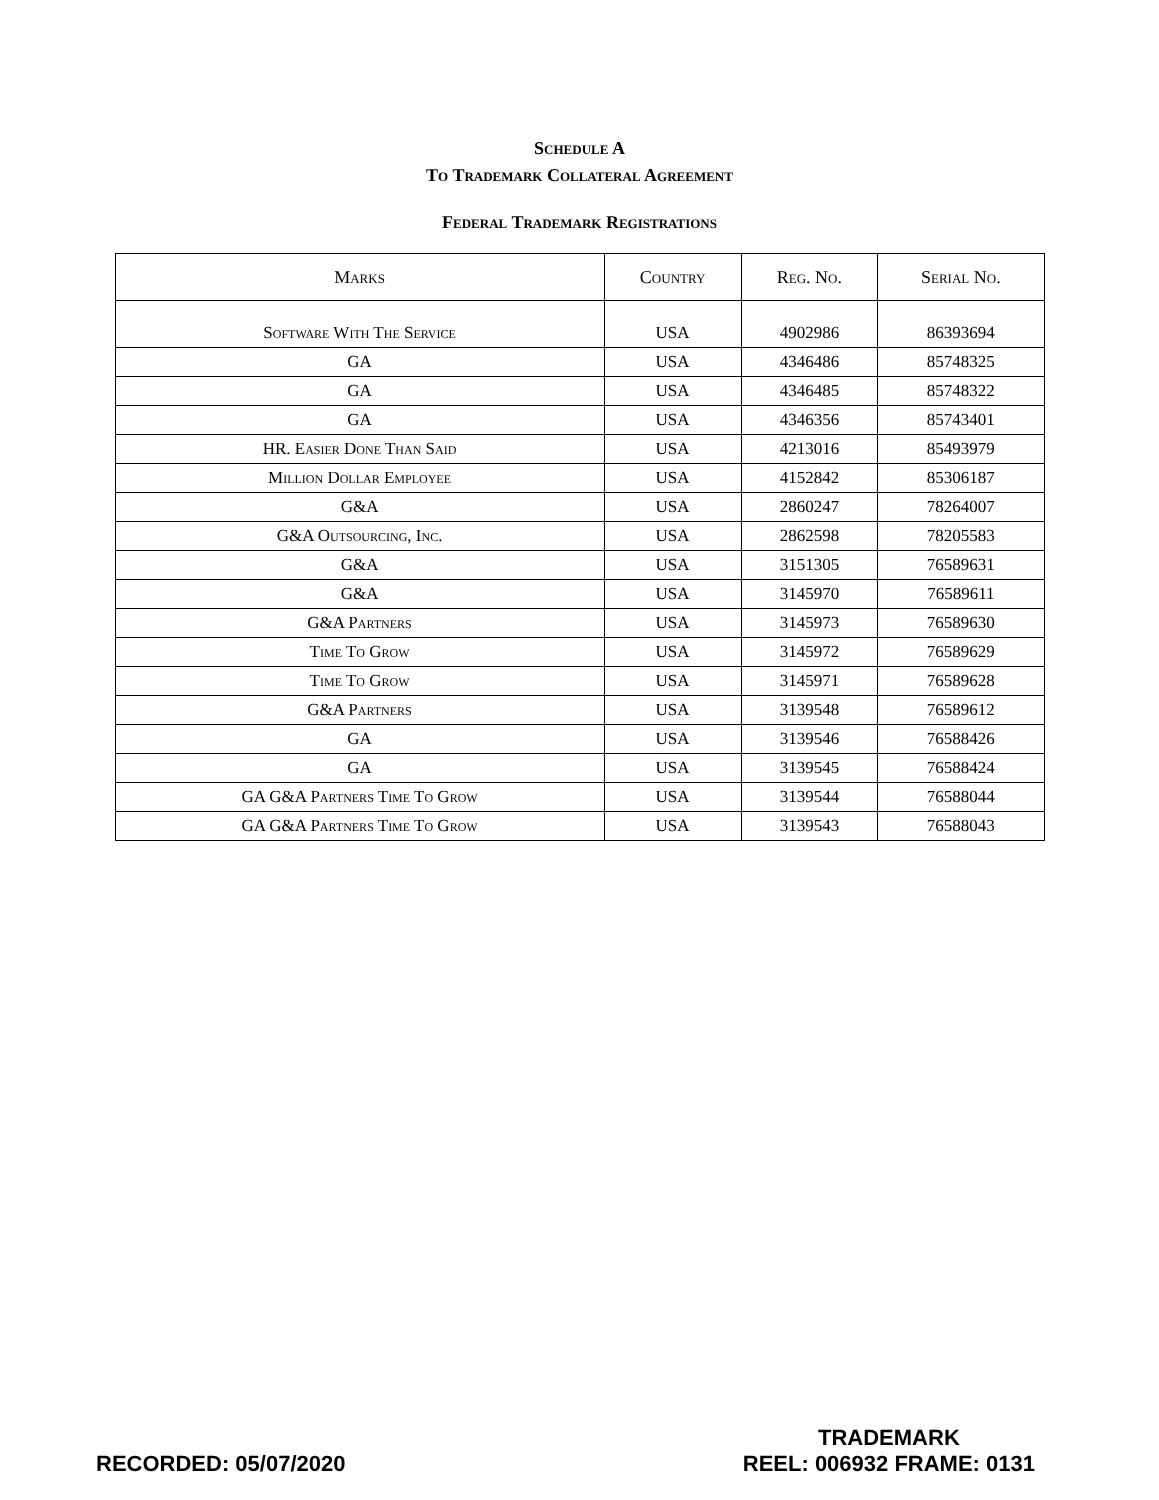Schedule A
To Trademark Collateral Agreement
Federal Trademark Registrations
| Marks | Country | Reg. No. | Serial No. |
| --- | --- | --- | --- |
| Software With The Service | USA | 4902986 | 86393694 |
| GA | USA | 4346486 | 85748325 |
| GA | USA | 4346485 | 85748322 |
| GA | USA | 4346356 | 85743401 |
| HR. Easier Done Than Said | USA | 4213016 | 85493979 |
| Million Dollar Employee | USA | 4152842 | 85306187 |
| G&A | USA | 2860247 | 78264007 |
| G&A Outsourcing, Inc. | USA | 2862598 | 78205583 |
| G&A | USA | 3151305 | 76589631 |
| G&A | USA | 3145970 | 76589611 |
| G&A Partners | USA | 3145973 | 76589630 |
| Time To Grow | USA | 3145972 | 76589629 |
| Time To Grow | USA | 3145971 | 76589628 |
| G&A Partners | USA | 3139548 | 76589612 |
| GA | USA | 3139546 | 76588426 |
| GA | USA | 3139545 | 76588424 |
| GA G&A Partners Time To Grow | USA | 3139544 | 76588044 |
| GA G&A Partners Time To Grow | USA | 3139543 | 76588043 |
RECORDED: 05/07/2020
TRADEMARK
REEL: 006932 FRAME: 0131